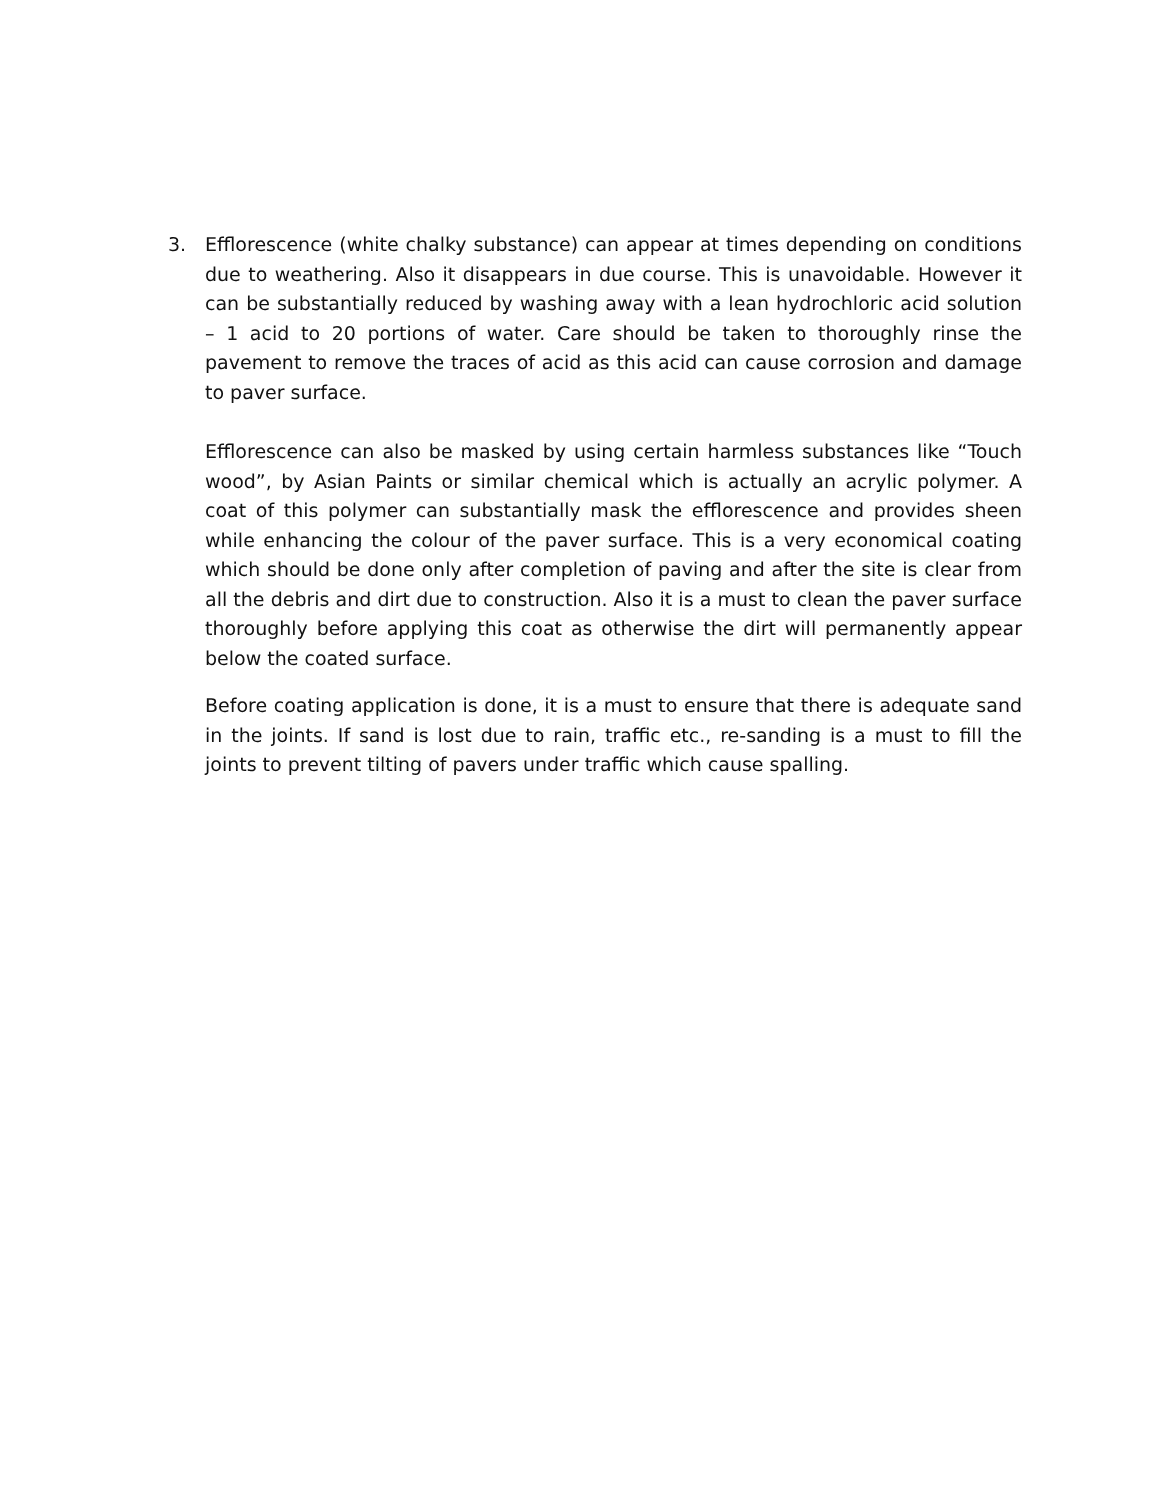3. Efflorescence (white chalky substance) can appear at times depending on conditions due to weathering. Also it disappears in due course. This is unavoidable. However it can be substantially reduced by washing away with a lean hydrochloric acid solution – 1 acid to 20 portions of water. Care should be taken to thoroughly rinse the pavement to remove the traces of acid as this acid can cause corrosion and damage to paver surface.
Efflorescence can also be masked by using certain harmless substances like “Touch wood”, by Asian Paints or similar chemical which is actually an acrylic polymer. A coat of this polymer can substantially mask the efflorescence and provides sheen while enhancing the colour of the paver surface. This is a very economical coating which should be done only after completion of paving and after the site is clear from all the debris and dirt due to construction. Also it is a must to clean the paver surface thoroughly before applying this coat as otherwise the dirt will permanently appear below the coated surface.
Before coating application is done, it is a must to ensure that there is adequate sand in the joints. If sand is lost due to rain, traffic etc., re-sanding is a must to fill the joints to prevent tilting of pavers under traffic which cause spalling.